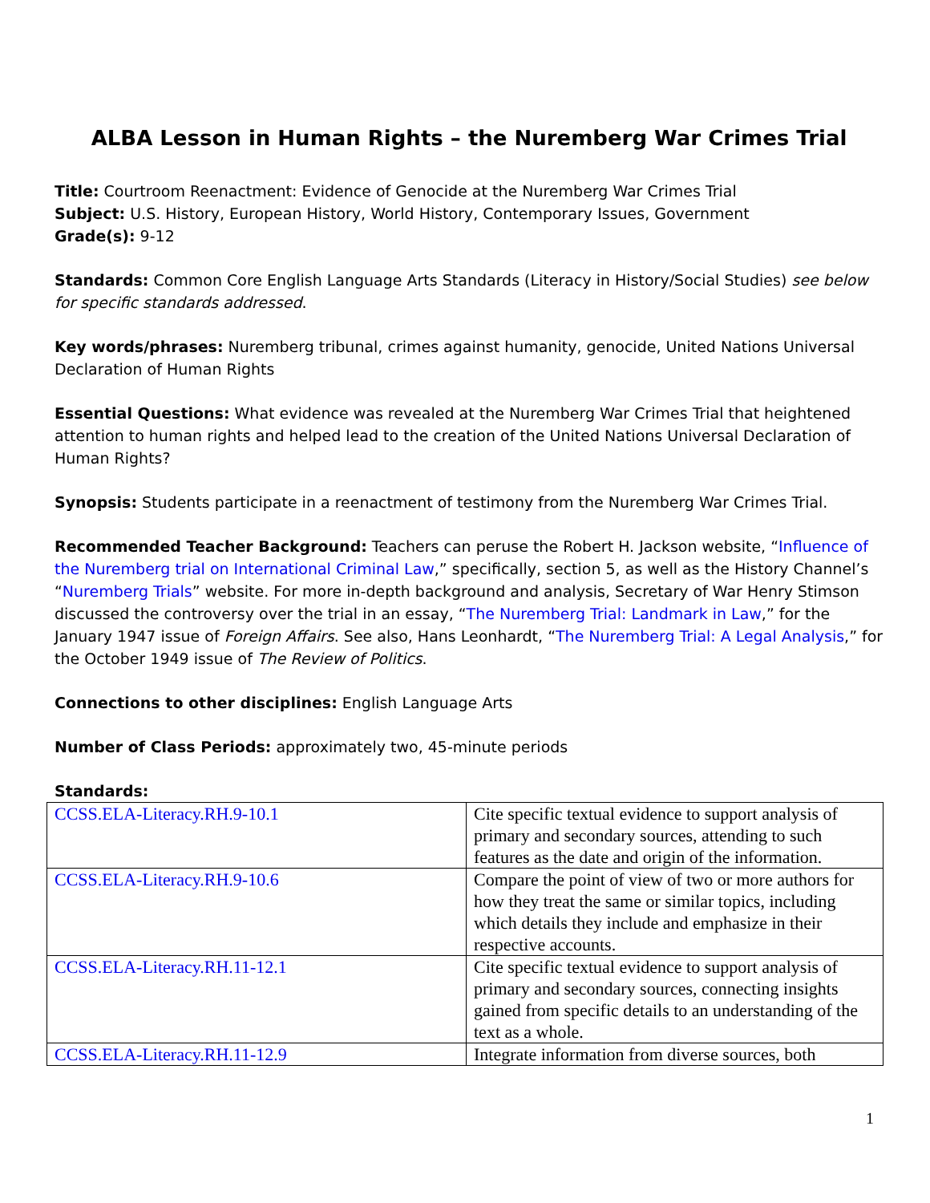ALBA Lesson in Human Rights – the Nuremberg War Crimes Trial
Title: Courtroom Reenactment: Evidence of Genocide at the Nuremberg War Crimes Trial
Subject: U.S. History, European History, World History, Contemporary Issues, Government
Grade(s): 9-12
Standards: Common Core English Language Arts Standards (Literacy in History/Social Studies) see below for specific standards addressed.
Key words/phrases: Nuremberg tribunal, crimes against humanity, genocide, United Nations Universal Declaration of Human Rights
Essential Questions: What evidence was revealed at the Nuremberg War Crimes Trial that heightened attention to human rights and helped lead to the creation of the United Nations Universal Declaration of Human Rights?
Synopsis: Students participate in a reenactment of testimony from the Nuremberg War Crimes Trial.
Recommended Teacher Background: Teachers can peruse the Robert H. Jackson website, “Influence of the Nuremberg trial on International Criminal Law,” specifically, section 5, as well as the History Channel’s “Nuremberg Trials” website. For more in-depth background and analysis, Secretary of War Henry Stimson discussed the controversy over the trial in an essay, “The Nuremberg Trial: Landmark in Law,” for the January 1947 issue of Foreign Affairs. See also, Hans Leonhardt, “The Nuremberg Trial: A Legal Analysis,” for the October 1949 issue of The Review of Politics.
Connections to other disciplines: English Language Arts
Number of Class Periods: approximately two, 45-minute periods
Standards:
| CCSS.ELA-Literacy.RH.9-10.1 | Cite specific textual evidence to support analysis of primary and secondary sources, attending to such features as the date and origin of the information. |
| CCSS.ELA-Literacy.RH.9-10.6 | Compare the point of view of two or more authors for how they treat the same or similar topics, including which details they include and emphasize in their respective accounts. |
| CCSS.ELA-Literacy.RH.11-12.1 | Cite specific textual evidence to support analysis of primary and secondary sources, connecting insights gained from specific details to an understanding of the text as a whole. |
| CCSS.ELA-Literacy.RH.11-12.9 | Integrate information from diverse sources, both |
1